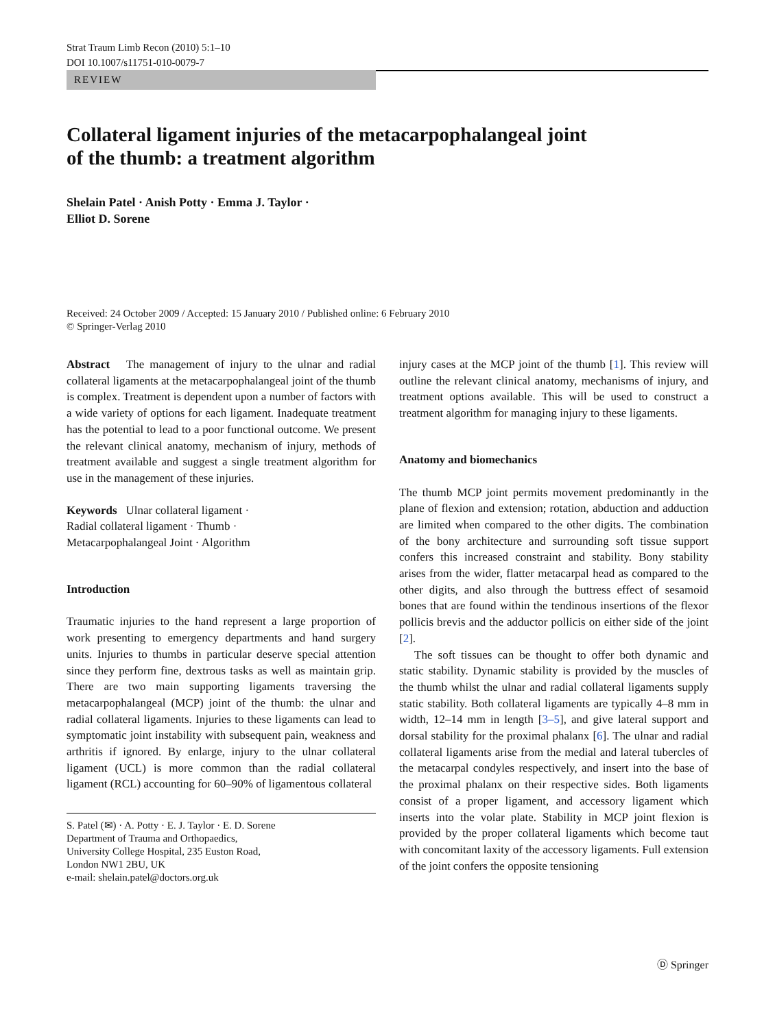Strat Traum Limb Recon (2010) 5:1–10
DOI 10.1007/s11751-010-0079-7
REVIEW
Collateral ligament injuries of the metacarpophalangeal joint
of the thumb: a treatment algorithm
Shelain Patel · Anish Potty · Emma J. Taylor ·
Elliot D. Sorene
Received: 24 October 2009 / Accepted: 15 January 2010 / Published online: 6 February 2010
© Springer-Verlag 2010
Abstract The management of injury to the ulnar and radial collateral ligaments at the metacarpophalangeal joint of the thumb is complex. Treatment is dependent upon a number of factors with a wide variety of options for each ligament. Inadequate treatment has the potential to lead to a poor functional outcome. We present the relevant clinical anatomy, mechanism of injury, methods of treatment available and suggest a single treatment algorithm for use in the management of these injuries.
Keywords Ulnar collateral ligament ·
Radial collateral ligament · Thumb ·
Metacarpophalangeal Joint · Algorithm
Introduction
Traumatic injuries to the hand represent a large proportion of work presenting to emergency departments and hand surgery units. Injuries to thumbs in particular deserve special attention since they perform fine, dextrous tasks as well as maintain grip. There are two main supporting ligaments traversing the metacarpophalangeal (MCP) joint of the thumb: the ulnar and radial collateral ligaments. Injuries to these ligaments can lead to symptomatic joint instability with subsequent pain, weakness and arthritis if ignored. By enlarge, injury to the ulnar collateral ligament (UCL) is more common than the radial collateral ligament (RCL) accounting for 60–90% of ligamentous collateral
S. Patel (✉) · A. Potty · E. J. Taylor · E. D. Sorene
Department of Trauma and Orthopaedics,
University College Hospital, 235 Euston Road,
London NW1 2BU, UK
e-mail: shelain.patel@doctors.org.uk
injury cases at the MCP joint of the thumb [1]. This review will outline the relevant clinical anatomy, mechanisms of injury, and treatment options available. This will be used to construct a treatment algorithm for managing injury to these ligaments.
Anatomy and biomechanics
The thumb MCP joint permits movement predominantly in the plane of flexion and extension; rotation, abduction and adduction are limited when compared to the other digits. The combination of the bony architecture and surrounding soft tissue support confers this increased constraint and stability. Bony stability arises from the wider, flatter metacarpal head as compared to the other digits, and also through the buttress effect of sesamoid bones that are found within the tendinous insertions of the flexor pollicis brevis and the adductor pollicis on either side of the joint [2].
The soft tissues can be thought to offer both dynamic and static stability. Dynamic stability is provided by the muscles of the thumb whilst the ulnar and radial collateral ligaments supply static stability. Both collateral ligaments are typically 4–8 mm in width, 12–14 mm in length [3–5], and give lateral support and dorsal stability for the proximal phalanx [6]. The ulnar and radial collateral ligaments arise from the medial and lateral tubercles of the metacarpal condyles respectively, and insert into the base of the proximal phalanx on their respective sides. Both ligaments consist of a proper ligament, and accessory ligament which inserts into the volar plate. Stability in MCP joint flexion is provided by the proper collateral ligaments which become taut with concomitant laxity of the accessory ligaments. Full extension of the joint confers the opposite tensioning
Ⓓ Springer